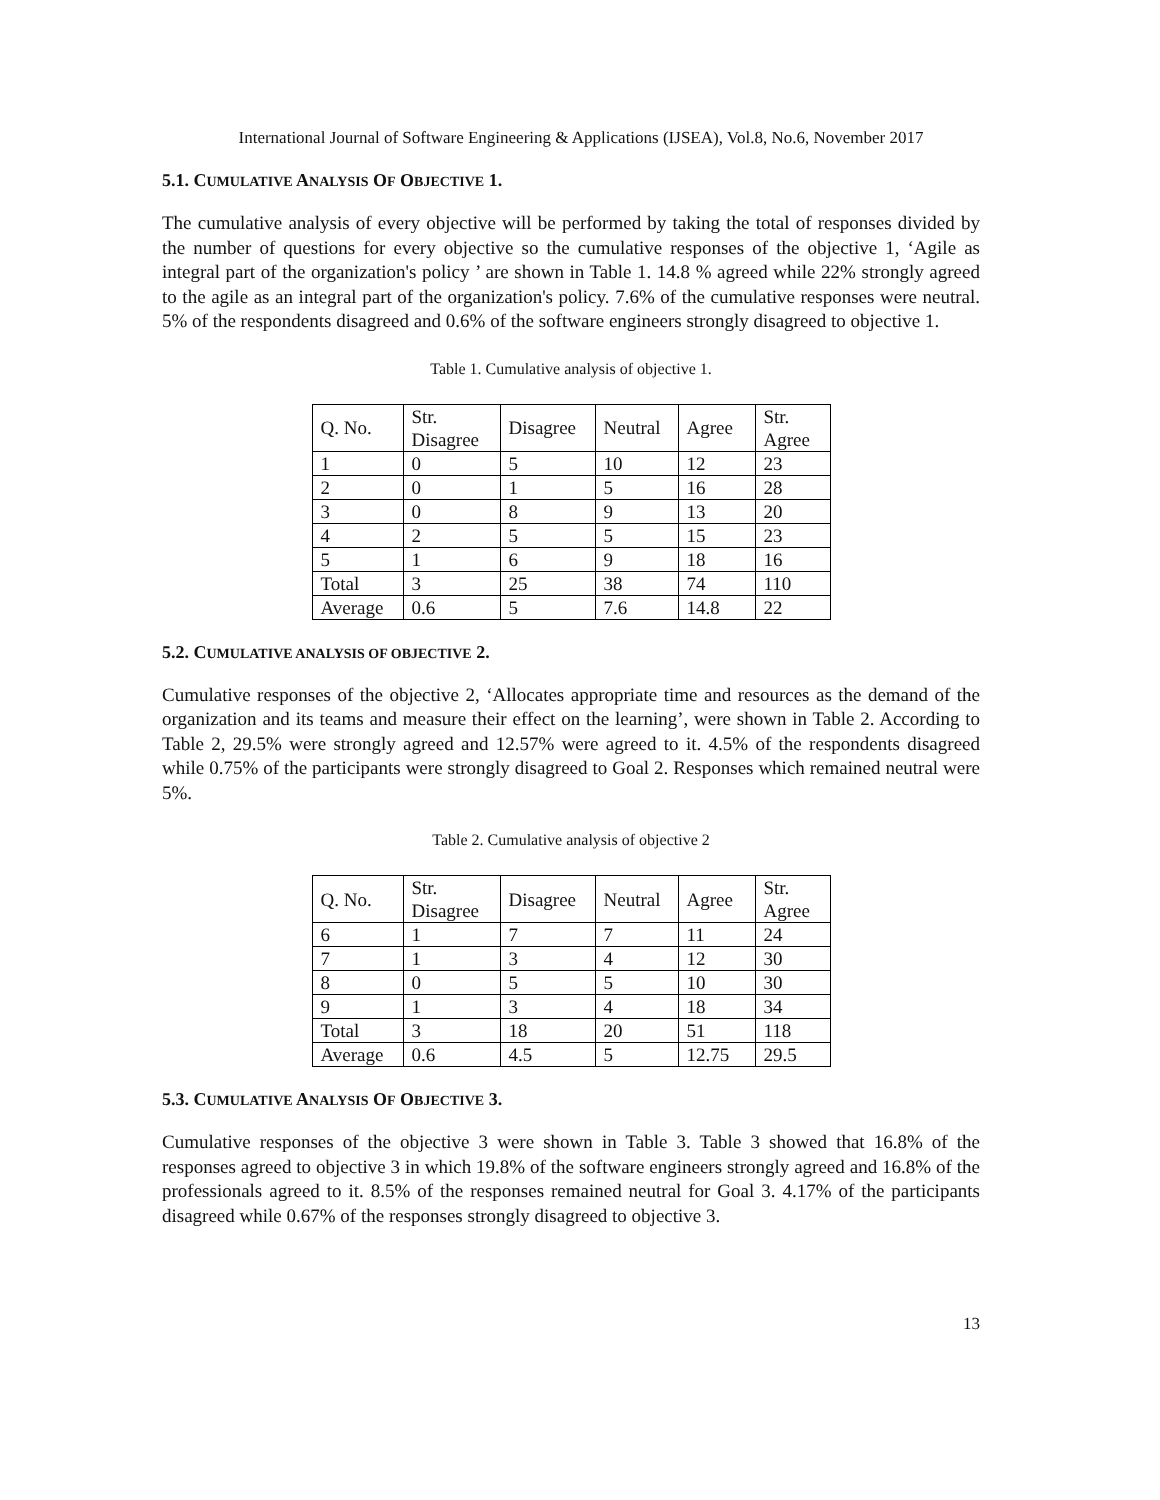International Journal of Software Engineering & Applications (IJSEA), Vol.8, No.6, November 2017
5.1. CUMULATIVE ANALYSIS OF OBJECTIVE 1.
The cumulative analysis of every objective will be performed by taking the total of responses divided by the number of questions for every objective so the cumulative responses of the objective 1, ‘Agile as integral part of the organization's policy ’ are shown in Table 1. 14.8 % agreed while 22% strongly agreed to the agile as an integral part of the organization's policy. 7.6% of the cumulative responses were neutral. 5% of the respondents disagreed and 0.6% of the software engineers strongly disagreed to objective 1.
Table 1. Cumulative analysis of objective 1.
| Q. No. | Str. Disagree | Disagree | Neutral | Agree | Str. Agree |
| 1 | 0 | 5 | 10 | 12 | 23 |
| 2 | 0 | 1 | 5 | 16 | 28 |
| 3 | 0 | 8 | 9 | 13 | 20 |
| 4 | 2 | 5 | 5 | 15 | 23 |
| 5 | 1 | 6 | 9 | 18 | 16 |
| Total | 3 | 25 | 38 | 74 | 110 |
| Average | 0.6 | 5 | 7.6 | 14.8 | 22 |
5.2. CUMULATIVE ANALYSIS OF OBJECTIVE 2.
Cumulative responses of the objective 2, ‘Allocates appropriate time and resources as the demand of the organization and its teams and measure their effect on the learning’, were shown in Table 2. According to Table 2, 29.5% were strongly agreed and 12.57% were agreed to it. 4.5% of the respondents disagreed while 0.75% of the participants were strongly disagreed to Goal 2. Responses which remained neutral were 5%.
Table 2. Cumulative analysis of objective 2
| Q. No. | Str. Disagree | Disagree | Neutral | Agree | Str. Agree |
| 6 | 1 | 7 | 7 | 11 | 24 |
| 7 | 1 | 3 | 4 | 12 | 30 |
| 8 | 0 | 5 | 5 | 10 | 30 |
| 9 | 1 | 3 | 4 | 18 | 34 |
| Total | 3 | 18 | 20 | 51 | 118 |
| Average | 0.6 | 4.5 | 5 | 12.75 | 29.5 |
5.3. CUMULATIVE ANALYSIS OF OBJECTIVE 3.
Cumulative responses of the objective 3 were shown in Table 3. Table 3 showed that 16.8% of the responses agreed to objective 3 in which 19.8% of the software engineers strongly agreed and 16.8% of the professionals agreed to it. 8.5% of the responses remained neutral for Goal 3. 4.17% of the participants disagreed while 0.67% of the responses strongly disagreed to objective 3.
13